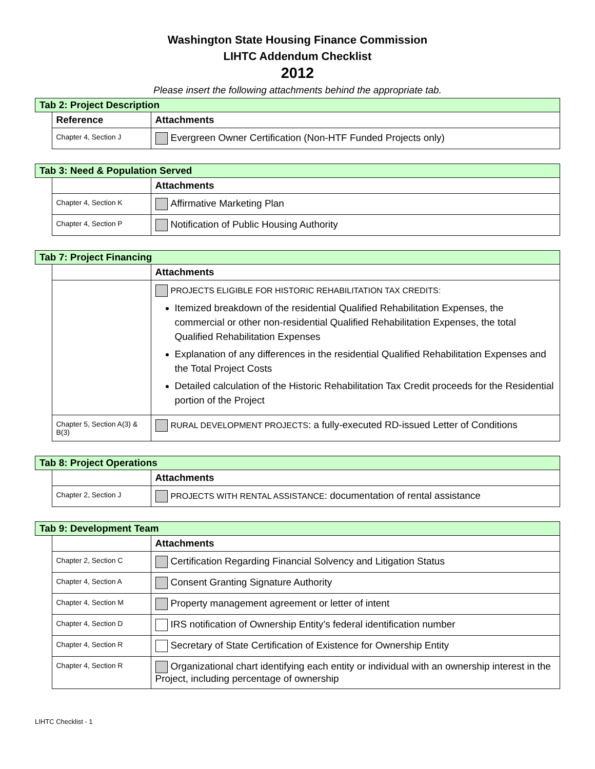Washington State Housing Finance Commission
LIHTC Addendum Checklist
2012
Please insert the following attachments behind the appropriate tab.
| Tab 2: Project Description | | |
| | Reference | Attachments |
| | Chapter 4, Section J | Evergreen Owner Certification (Non-HTF Funded Projects only) |
| Tab 3: Need & Population Served | | |
| | | Attachments |
| | Chapter 4, Section K | Affirmative Marketing Plan |
| | Chapter 4, Section P | Notification of Public Housing Authority |
| Tab 7: Project Financing | | |
| | | Attachments |
| | | PROJECTS ELIGIBLE FOR HISTORIC REHABILITATION TAX CREDITS: Itemized breakdown of the residential Qualified Rehabilitation Expenses, the commercial or other non-residential Qualified Rehabilitation Expenses, the total Qualified Rehabilitation Expenses Explanation of any differences in the residential Qualified Rehabilitation Expenses and the Total Project Costs Detailed calculation of the Historic Rehabilitation Tax Credit proceeds for the Residential portion of the Project |
| | Chapter 5, Section A(3) & B(3) | RURAL DEVELOPMENT PROJECTS : a fully-executed RD-issued Letter of Conditions |
| Tab 8: Project Operations | | |
| | | Attachments |
| | Chapter 2, Section J | PROJECTS WITH RENTAL ASSISTANCE : documentation of rental assistance |
| Tab 9: Development Team | | |
| | | Attachments |
| | Chapter 2, Section C | Certification Regarding Financial Solvency and Litigation Status |
| | Chapter 4, Section A | Consent Granting Signature Authority |
| | Chapter 4, Section M | Property management agreement or letter of intent |
| | Chapter 4, Section D | IRS notification of Ownership Entity’s federal identification number |
| | Chapter 4, Section R | Secretary of State Certification of Existence for Ownership Entity |
| | Chapter 4, Section R | Organizational chart identifying each entity or individual with an ownership interest in the Project, including percentage of ownership |
LIHTC Checklist - 1